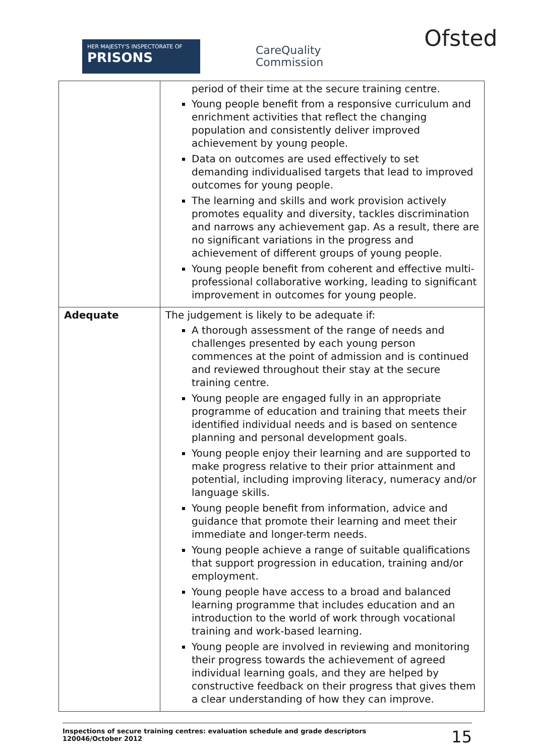HER MAJESTY'S INSPECTORATE OF
PRISONS
CareQuality
Commission
Ofsted
| | period of their time at the secure training centre. Young people benefit from a responsive curriculum and enrichment activities that reflect the changing population and consistently deliver improved achievement by young people. Data on outcomes are used effectively to set demanding individualised targets that lead to improved outcomes for young people. The learning and skills and work provision actively promotes equality and diversity, tackles discrimination and narrows any achievement gap. As a result, there are no significant variations in the progress and achievement of different groups of young people. Young people benefit from coherent and effective multi-professional collaborative working, leading to significant improvement in outcomes for young people. |
| Adequate | The judgement is likely to be adequate if: A thorough assessment of the range of needs and challenges presented by each young person commences at the point of admission and is continued and reviewed throughout their stay at the secure training centre. Young people are engaged fully in an appropriate programme of education and training that meets their identified individual needs and is based on sentence planning and personal development goals. Young people enjoy their learning and are supported to make progress relative to their prior attainment and potential, including improving literacy, numeracy and/or language skills. Young people benefit from information, advice and guidance that promote their learning and meet their immediate and longer-term needs. Young people achieve a range of suitable qualifications that support progression in education, training and/or employment. Young people have access to a broad and balanced learning programme that includes education and an introduction to the world of work through vocational training and work-based learning. Young people are involved in reviewing and monitoring their progress towards the achievement of agreed individual learning goals, and they are helped by constructive feedback on their progress that gives them a clear understanding of how they can improve. |
Inspections of secure training centres: evaluation schedule and grade descriptors
120046/October 2012
15